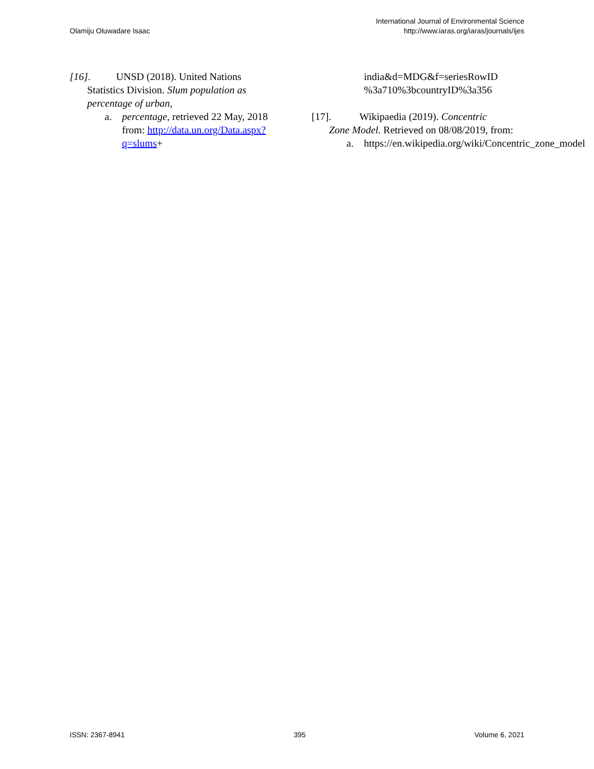Olamiju Oluwadare Isaac
International Journal of Environmental Science
http://www.iaras.org/iaras/journals/ijes
[16]. UNSD (2018). United Nations
Statistics Division. Slum population as percentage of urban,
a. percentage, retrieved 22 May, 2018 from: http://data.un.org/Data.aspx?q=slums+
india&d=MDG&f=seriesRowID %3a710%3bcountryID%3a356
[17]. Wikipaedia (2019). Concentric
Zone Model. Retrieved on 08/08/2019, from:
a. https://en.wikipedia.org/wiki/Concentric_zone_model
ISSN: 2367-8941 395 Volume 6, 2021